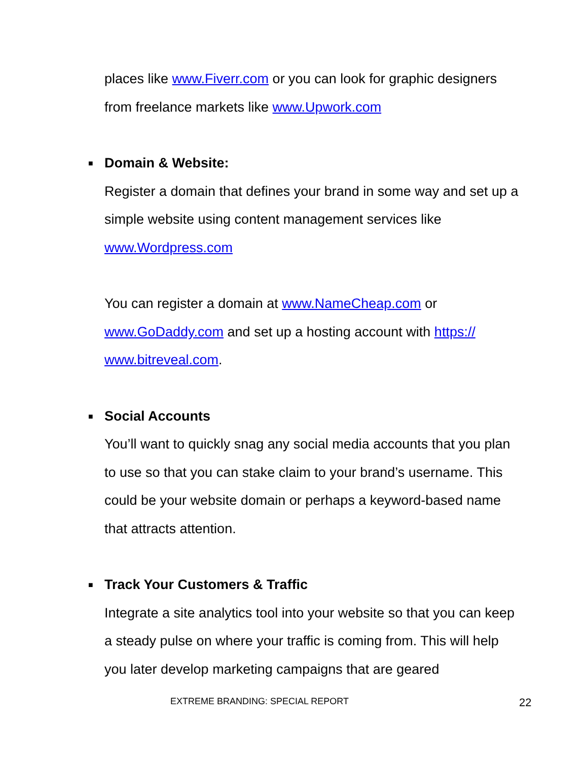places like www.Fiverr.com or you can look for graphic designers from freelance markets like www.Upwork.com
■ Domain & Website:
Register a domain that defines your brand in some way and set up a simple website using content management services like www.Wordpress.com
You can register a domain at www.NameCheap.com or www.GoDaddy.com and set up a hosting account with https:// www.bitreveal.com.
■ Social Accounts
You’ll want to quickly snag any social media accounts that you plan to use so that you can stake claim to your brand’s username. This could be your website domain or perhaps a keyword-based name that attracts attention.
■ Track Your Customers & Traffic
Integrate a site analytics tool into your website so that you can keep a steady pulse on where your traffic is coming from. This will help you later develop marketing campaigns that are geared
EXTREME BRANDING: SPECIAL REPORT
22